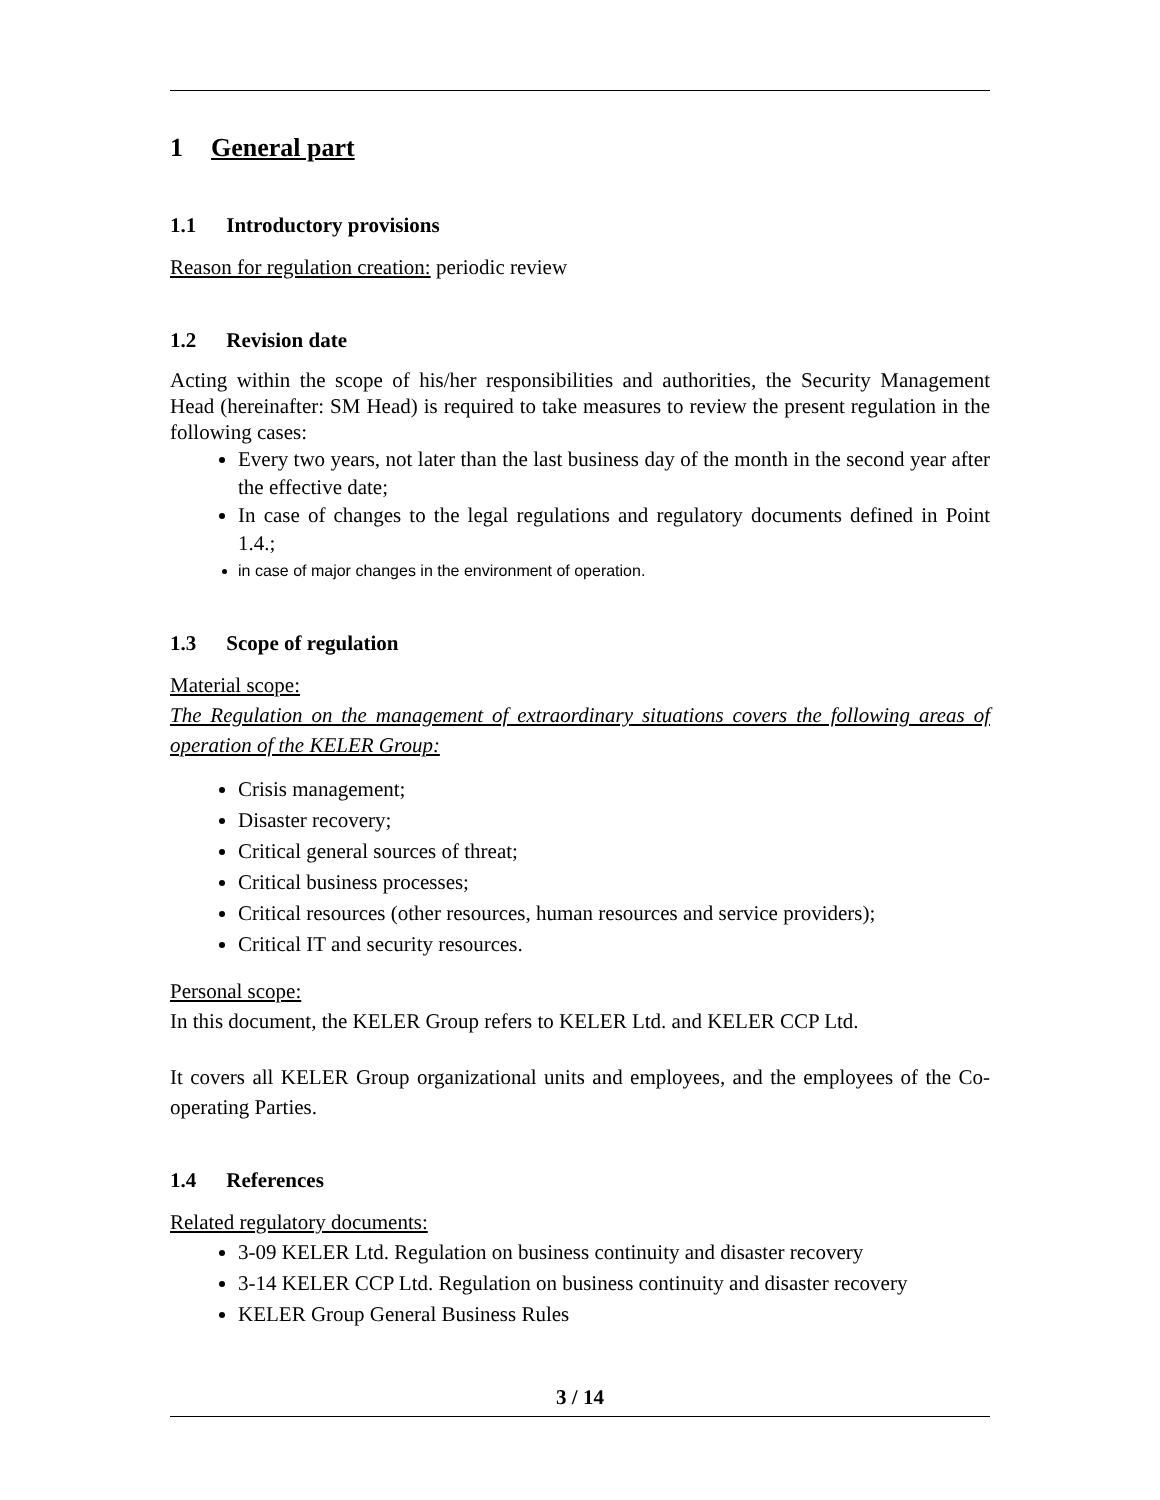1 General part
1.1 Introductory provisions
Reason for regulation creation: periodic review
1.2 Revision date
Acting within the scope of his/her responsibilities and authorities, the Security Management Head (hereinafter: SM Head) is required to take measures to review the present regulation in the following cases:
Every two years, not later than the last business day of the month in the second year after the effective date;
In case of changes to the legal regulations and regulatory documents defined in Point 1.4.;
in case of major changes in the environment of operation.
1.3 Scope of regulation
Material scope:
The Regulation on the management of extraordinary situations covers the following areas of operation of the KELER Group:
Crisis management;
Disaster recovery;
Critical general sources of threat;
Critical business processes;
Critical resources (other resources, human resources and service providers);
Critical IT and security resources.
Personal scope:
In this document, the KELER Group refers to KELER Ltd. and KELER CCP Ltd.
It covers all KELER Group organizational units and employees, and the employees of the Co-operating Parties.
1.4 References
Related regulatory documents:
3-09 KELER Ltd. Regulation on business continuity and disaster recovery
3-14 KELER CCP Ltd. Regulation on business continuity and disaster recovery
KELER Group General Business Rules
3 / 14